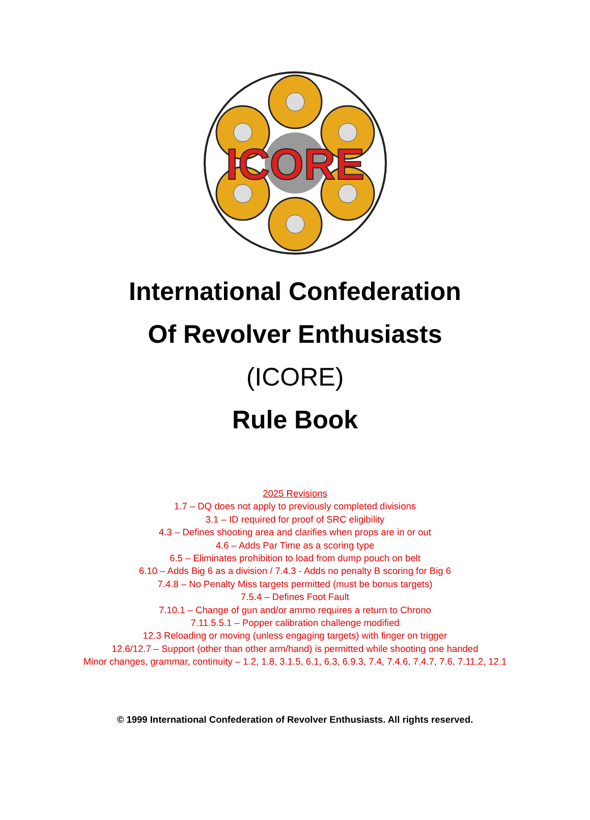ICORE
International Confederation
Of Revolver Enthusiasts
(ICORE)
Rule Book
2025 Revisions
1.7 – DQ does not apply to previously completed divisions
3.1 – ID required for proof of SRC eligibility
4.3 – Defines shooting area and clarifies when props are in or out
4.6 – Adds Par Time as a scoring type
6.5 – Eliminates prohibition to load from dump pouch on belt
6.10 – Adds Big 6 as a division / 7.4.3 - Adds no penalty B scoring for Big 6
7.4.8 – No Penalty Miss targets permitted (must be bonus targets)
7.5.4 – Defines Foot Fault
7.10.1 – Change of gun and/or ammo requires a return to Chrono
7.11.5.5.1 – Popper calibration challenge modified
12.3 Reloading or moving (unless engaging targets) with finger on trigger
12.6/12.7 – Support (other than other arm/hand) is permitted while shooting one handed
Minor changes, grammar, continuity – 1.2, 1.8, 3.1.5, 6.1, 6.3, 6.9.3, 7.4, 7.4.6, 7.4.7, 7.6, 7.11.2, 12.1
© 1999 International Confederation of Revolver Enthusiasts. All rights reserved.